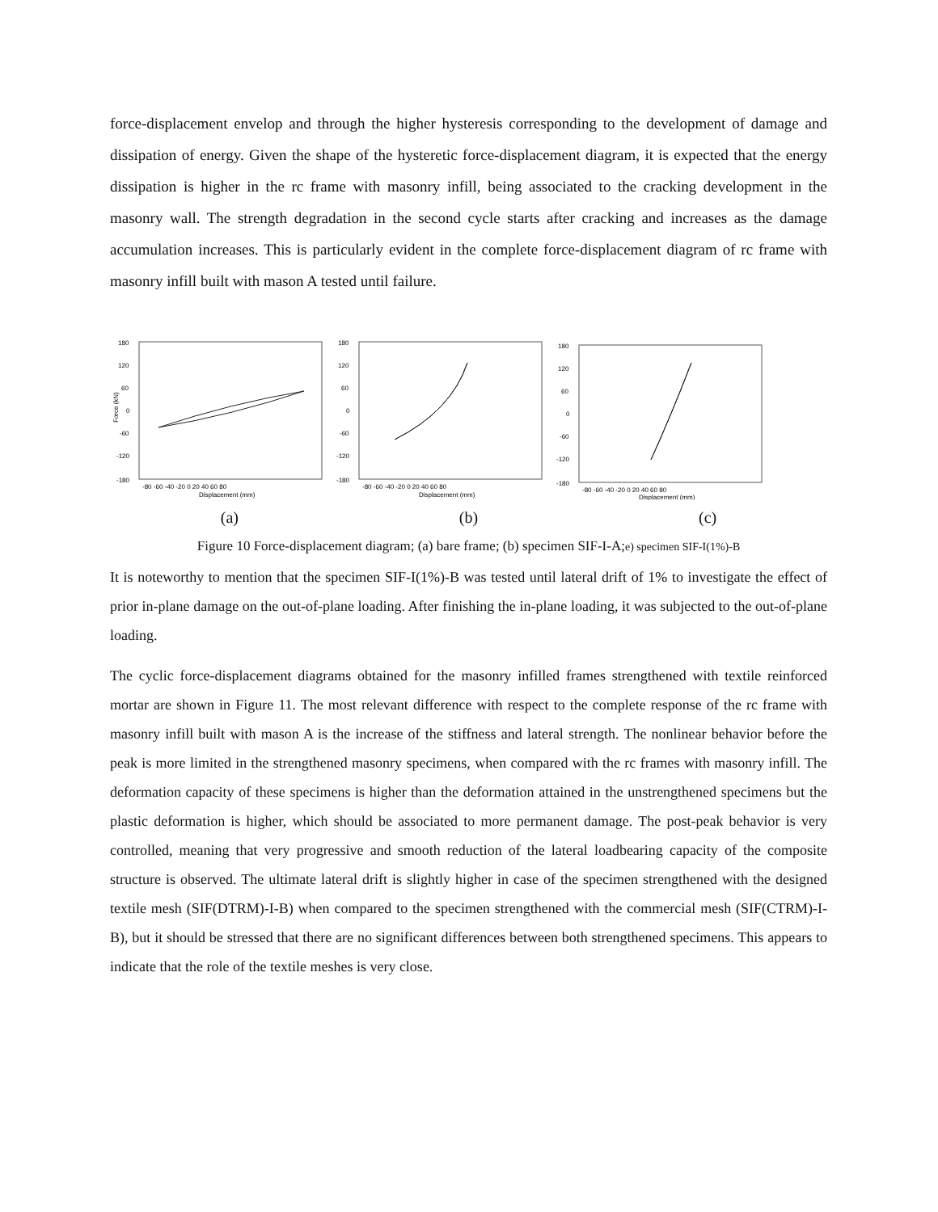force-displacement envelop and through the higher hysteresis corresponding to the development of damage and dissipation of energy. Given the shape of the hysteretic force-displacement diagram, it is expected that the energy dissipation is higher in the rc frame with masonry infill, being associated to the cracking development in the masonry wall. The strength degradation in the second cycle starts after cracking and increases as the damage accumulation increases. This is particularly evident in the complete force-displacement diagram of rc frame with masonry infill built with mason A tested until failure.
180
120
60
0
-60
-120
-180
Force (kN)
-80 -60 -40 -20 0 20 40 60 80
Displacement (mm)
180
120
60
0
-60
-120
-180
-80 -60 -40 -20 0 20 40 60 80
Displacement (mm)
180
120
60
0
-60
-120
-180
-80 -60 -40 -20 0 20 40 60 80
Displacement (mm)
(a) (b) (c)
Figure 10 Force-displacement diagram; (a) bare frame; (b) specimen SIF-I-A;e) specimen SIF-I(1%)-B
It is noteworthy to mention that the specimen SIF-I(1%)-B was tested until lateral drift of 1% to investigate the effect of prior in-plane damage on the out-of-plane loading. After finishing the in-plane loading, it was subjected to the out-of-plane loading.
The cyclic force-displacement diagrams obtained for the masonry infilled frames strengthened with textile reinforced mortar are shown in Figure 11. The most relevant difference with respect to the complete response of the rc frame with masonry infill built with mason A is the increase of the stiffness and lateral strength. The nonlinear behavior before the peak is more limited in the strengthened masonry specimens, when compared with the rc frames with masonry infill. The deformation capacity of these specimens is higher than the deformation attained in the unstrengthened specimens but the plastic deformation is higher, which should be associated to more permanent damage. The post-peak behavior is very controlled, meaning that very progressive and smooth reduction of the lateral loadbearing capacity of the composite structure is observed. The ultimate lateral drift is slightly higher in case of the specimen strengthened with the designed textile mesh (SIF(DTRM)-I-B) when compared to the specimen strengthened with the commercial mesh (SIF(CTRM)-I-B), but it should be stressed that there are no significant differences between both strengthened specimens. This appears to indicate that the role of the textile meshes is very close.